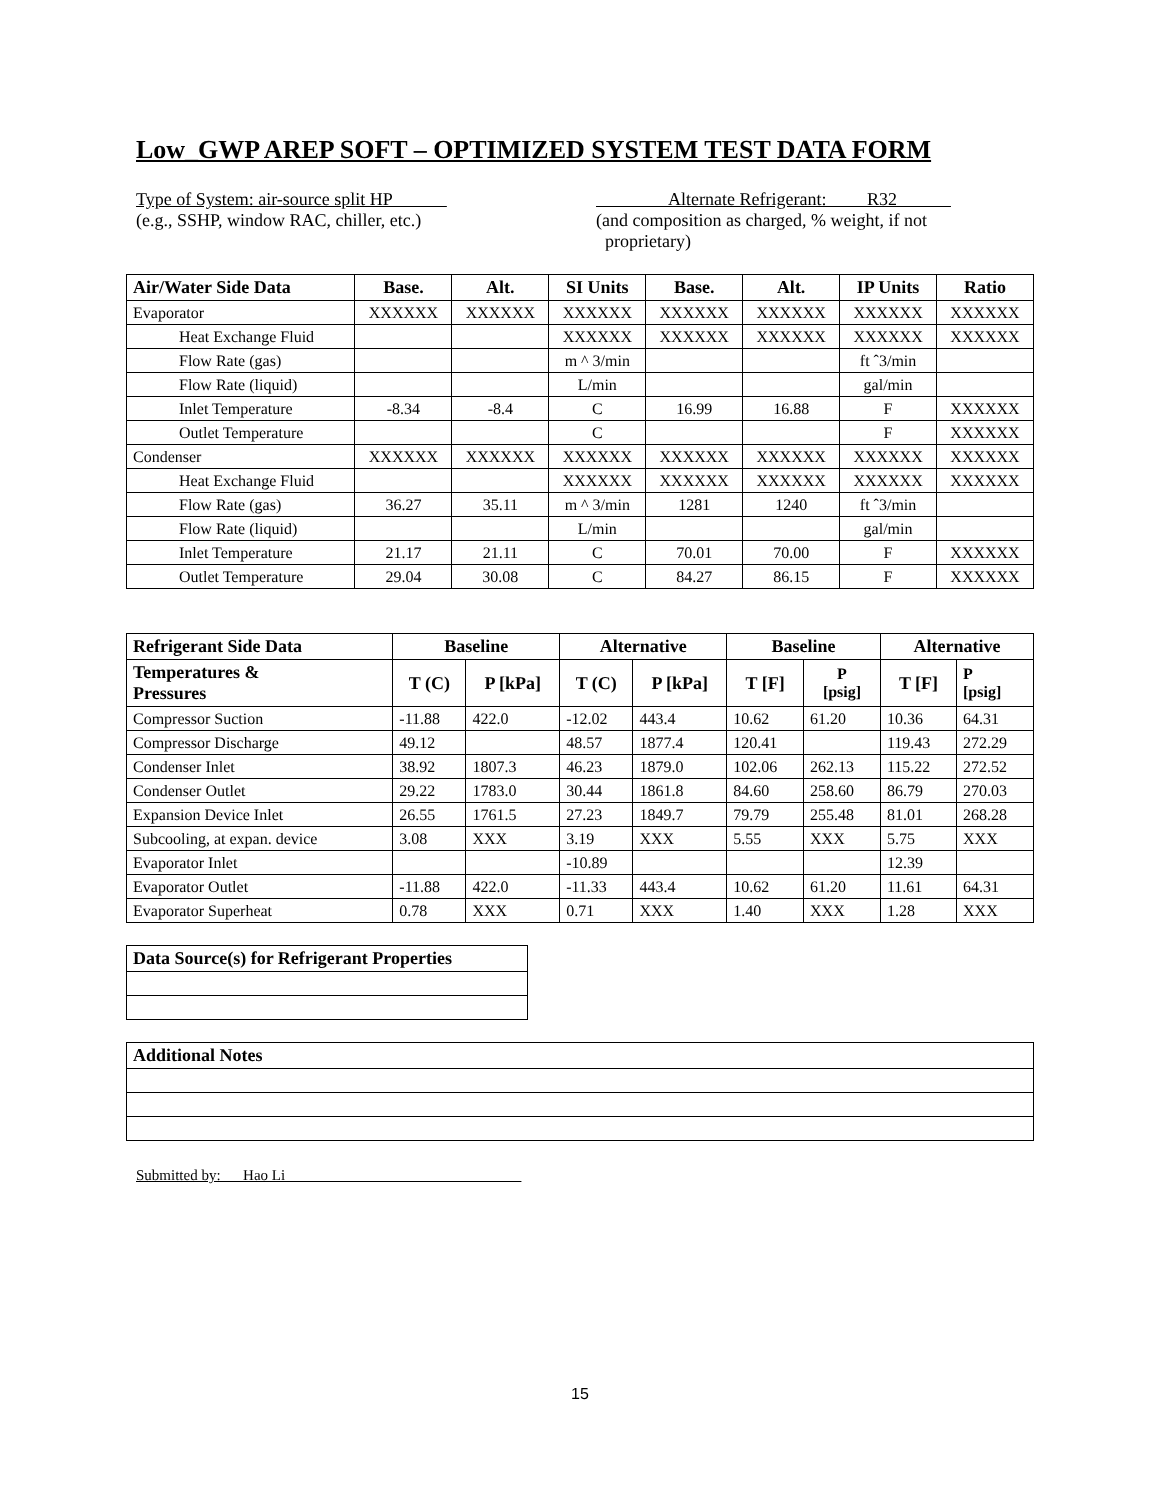Low_GWP AREP SOFT – OPTIMIZED SYSTEM TEST DATA FORM
Type of System: air-source split HP
(e.g., SSHP, window RAC, chiller, etc.)
Alternate Refrigerant: R32
(and composition as charged, % weight, if not
proprietary)
| Air/Water Side Data | Base. | Alt. | SI Units | Base. | Alt. | IP Units | Ratio |
| --- | --- | --- | --- | --- | --- | --- | --- |
| Evaporator | XXXXXX | XXXXXX | XXXXXX | XXXXXX | XXXXXX | XXXXXX | XXXXXX |
| Heat Exchange Fluid | | | XXXXXX | XXXXXX | XXXXXX | XXXXXX | XXXXXX |
| Flow Rate (gas) | | | m ^ 3/min | | | ft ˆ3/min | |
| Flow Rate (liquid) | | | L/min | | | gal/min | |
| Inlet Temperature | -8.34 | -8.4 | C | 16.99 | 16.88 | F | XXXXXX |
| Outlet Temperature | | | C | | | F | XXXXXX |
| Condenser | XXXXXX | XXXXXX | XXXXXX | XXXXXX | XXXXXX | XXXXXX | XXXXXX |
| Heat Exchange Fluid | | | XXXXXX | XXXXXX | XXXXXX | XXXXXX | XXXXXX |
| Flow Rate (gas) | 36.27 | 35.11 | m ^ 3/min | 1281 | 1240 | ft ˆ3/min | |
| Flow Rate (liquid) | | | L/min | | | gal/min | |
| Inlet Temperature | 21.17 | 21.11 | C | 70.01 | 70.00 | F | XXXXXX |
| Outlet Temperature | 29.04 | 30.08 | C | 84.27 | 86.15 | F | XXXXXX |
| Refrigerant Side Data | Baseline | | Alternative | | Baseline | | Alternative | |
| --- | --- | --- | --- | --- | --- | --- | --- | --- |
| Temperatures & Pressures | T (C) | P [kPa] | T (C) | P [kPa] | T [F] | P [psig] | T [F] | P [psig] |
| Compressor Suction | -11.88 | 422.0 | -12.02 | 443.4 | 10.62 | 61.20 | 10.36 | 64.31 |
| Compressor Discharge | 49.12 | | 48.57 | 1877.4 | 120.41 | | 119.43 | 272.29 |
| Condenser Inlet | 38.92 | 1807.3 | 46.23 | 1879.0 | 102.06 | 262.13 | 115.22 | 272.52 |
| Condenser Outlet | 29.22 | 1783.0 | 30.44 | 1861.8 | 84.60 | 258.60 | 86.79 | 270.03 |
| Expansion Device Inlet | 26.55 | 1761.5 | 27.23 | 1849.7 | 79.79 | 255.48 | 81.01 | 268.28 |
| Subcooling, at expan. device | 3.08 | XXX | 3.19 | XXX | 5.55 | XXX | 5.75 | XXX |
| Evaporator Inlet | | | -10.89 | | | | 12.39 | |
| Evaporator Outlet | -11.88 | 422.0 | -11.33 | 443.4 | 10.62 | 61.20 | 11.61 | 64.31 |
| Evaporator Superheat | 0.78 | XXX | 0.71 | XXX | 1.40 | XXX | 1.28 | XXX |
| Data Source(s) for Refrigerant Properties |
| --- |
| Additional Notes |
| --- |
Submitted by: Hao Li
15